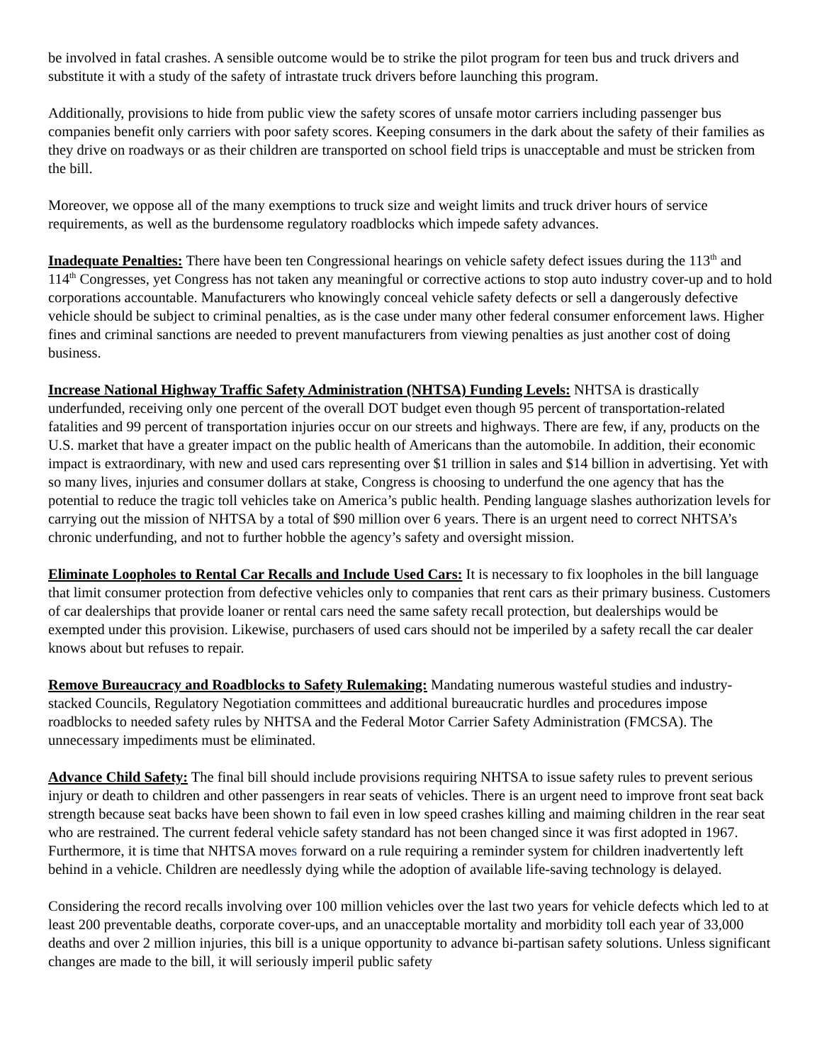be involved in fatal crashes. A sensible outcome would be to strike the pilot program for teen bus and truck drivers and substitute it with a study of the safety of intrastate truck drivers before launching this program.
Additionally, provisions to hide from public view the safety scores of unsafe motor carriers including passenger bus companies benefit only carriers with poor safety scores. Keeping consumers in the dark about the safety of their families as they drive on roadways or as their children are transported on school field trips is unacceptable and must be stricken from the bill.
Moreover, we oppose all of the many exemptions to truck size and weight limits and truck driver hours of service requirements, as well as the burdensome regulatory roadblocks which impede safety advances.
Inadequate Penalties: There have been ten Congressional hearings on vehicle safety defect issues during the 113<sup>th</sup> and 114<sup>th</sup> Congresses, yet Congress has not taken any meaningful or corrective actions to stop auto industry cover-up and to hold corporations accountable. Manufacturers who knowingly conceal vehicle safety defects or sell a dangerously defective vehicle should be subject to criminal penalties, as is the case under many other federal consumer enforcement laws. Higher fines and criminal sanctions are needed to prevent manufacturers from viewing penalties as just another cost of doing business.
Increase National Highway Traffic Safety Administration (NHTSA) Funding Levels: NHTSA is drastically underfunded, receiving only one percent of the overall DOT budget even though 95 percent of transportation-related fatalities and 99 percent of transportation injuries occur on our streets and highways. There are few, if any, products on the U.S. market that have a greater impact on the public health of Americans than the automobile. In addition, their economic impact is extraordinary, with new and used cars representing over $1 trillion in sales and $14 billion in advertising. Yet with so many lives, injuries and consumer dollars at stake, Congress is choosing to underfund the one agency that has the potential to reduce the tragic toll vehicles take on America’s public health. Pending language slashes authorization levels for carrying out the mission of NHTSA by a total of $90 million over 6 years. There is an urgent need to correct NHTSA’s chronic underfunding, and not to further hobble the agency’s safety and oversight mission.
Eliminate Loopholes to Rental Car Recalls and Include Used Cars: It is necessary to fix loopholes in the bill language that limit consumer protection from defective vehicles only to companies that rent cars as their primary business. Customers of car dealerships that provide loaner or rental cars need the same safety recall protection, but dealerships would be exempted under this provision. Likewise, purchasers of used cars should not be imperiled by a safety recall the car dealer knows about but refuses to repair.
Remove Bureaucracy and Roadblocks to Safety Rulemaking: Mandating numerous wasteful studies and industry-stacked Councils, Regulatory Negotiation committees and additional bureaucratic hurdles and procedures impose roadblocks to needed safety rules by NHTSA and the Federal Motor Carrier Safety Administration (FMCSA). The unnecessary impediments must be eliminated.
Advance Child Safety: The final bill should include provisions requiring NHTSA to issue safety rules to prevent serious injury or death to children and other passengers in rear seats of vehicles. There is an urgent need to improve front seat back strength because seat backs have been shown to fail even in low speed crashes killing and maiming children in the rear seat who are restrained. The current federal vehicle safety standard has not been changed since it was first adopted in 1967. Furthermore, it is time that NHTSA moves forward on a rule requiring a reminder system for children inadvertently left behind in a vehicle. Children are needlessly dying while the adoption of available life-saving technology is delayed.
Considering the record recalls involving over 100 million vehicles over the last two years for vehicle defects which led to at least 200 preventable deaths, corporate cover-ups, and an unacceptable mortality and morbidity toll each year of 33,000 deaths and over 2 million injuries, this bill is a unique opportunity to advance bi-partisan safety solutions. Unless significant changes are made to the bill, it will seriously imperil public safety